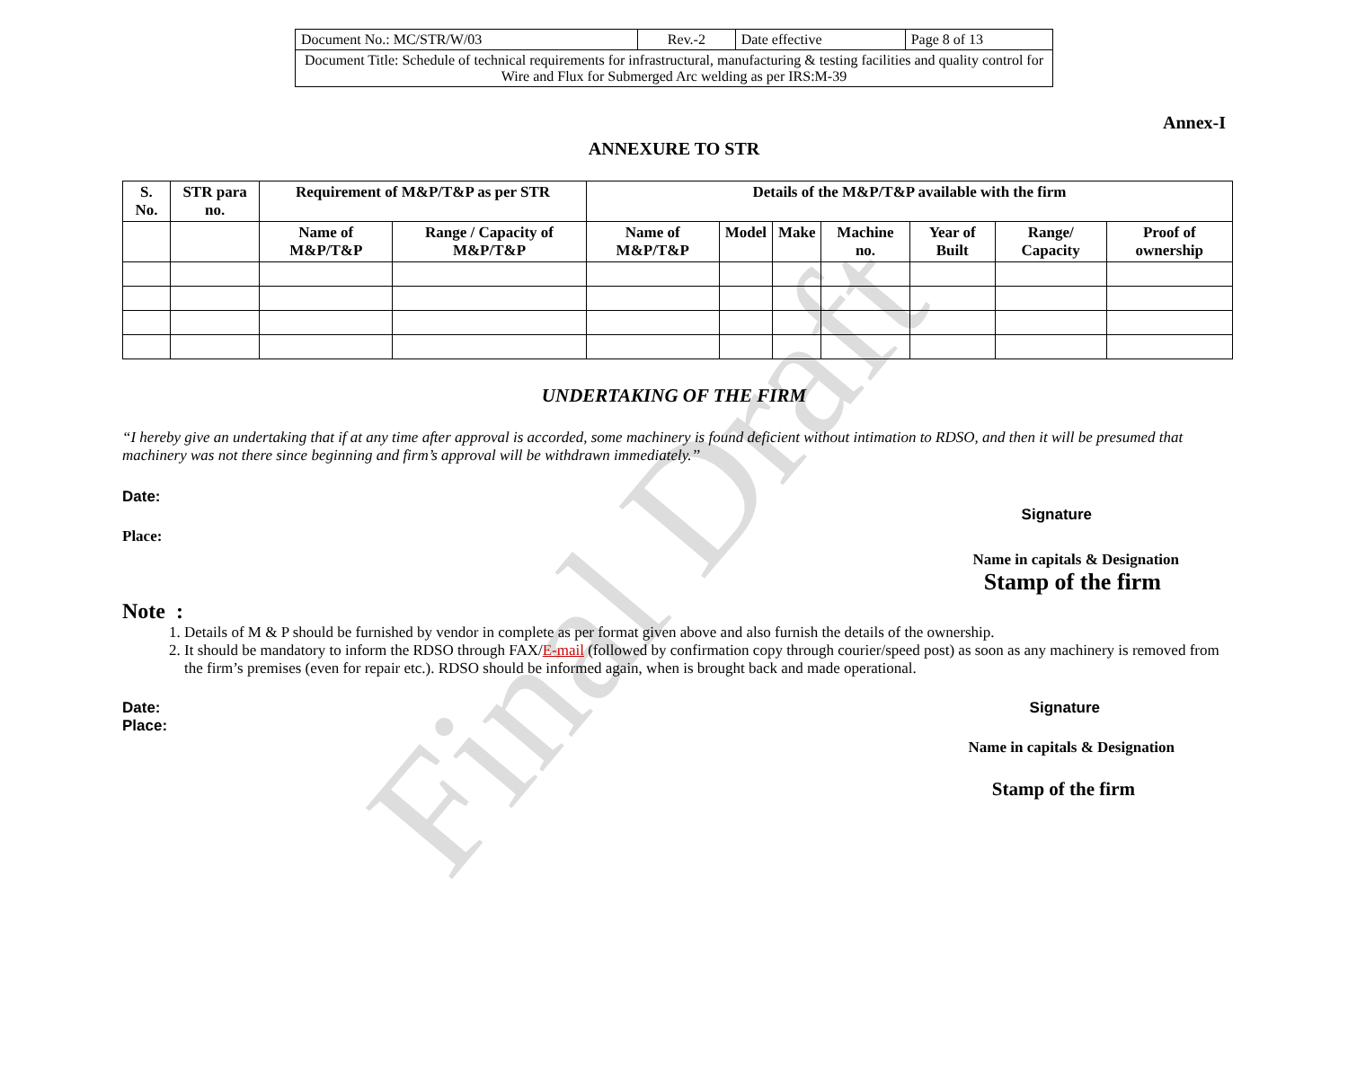Final Draft
| Document No.: MC/STR/W/03 | Rev.-2 | Date effective | Page 8 of 13 |
| Document Title: Schedule of technical requirements for infrastructural, manufacturing & testing facilities and quality control for Wire and Flux for Submerged Arc welding as per IRS:M-39 | | | |
Annex-I
ANNEXURE TO STR
| S. No. | STR para no. | Requirement of M&P/T&P as per STR | | Details of the M&P/T&P available with the firm | | | | | | |
| --- | --- | --- | --- | --- | --- | --- | --- | --- | --- | --- |
| | | Name of M&P/T&P | Range / Capacity of M&P/T&P | Name of M&P/T&P | Model | Make | Machine no. | Year of Built | Range/ Capacity | Proof of ownership |
UNDERTAKING OF THE FIRM
“I hereby give an undertaking that if at any time after approval is accorded, some machinery is found deficient without intimation to RDSO, and then it will be presumed that machinery was not there since beginning and firm’s approval will be withdrawn immediately.’’
Date:
Signature
Place:
Name in capitals & Designation
Stamp of the firm
Note :
1. Details of M & P should be furnished by vendor in complete as per format given above and also furnish the details of the ownership.
2. It should be mandatory to inform the RDSO through FAX/E-mail (followed by confirmation copy through courier/speed post) as soon as any machinery is removed from the firm’s premises (even for repair etc.). RDSO should be informed again, when is brought back and made operational.
Date: Signature
Place:
Name in capitals & Designation
Stamp of the firm